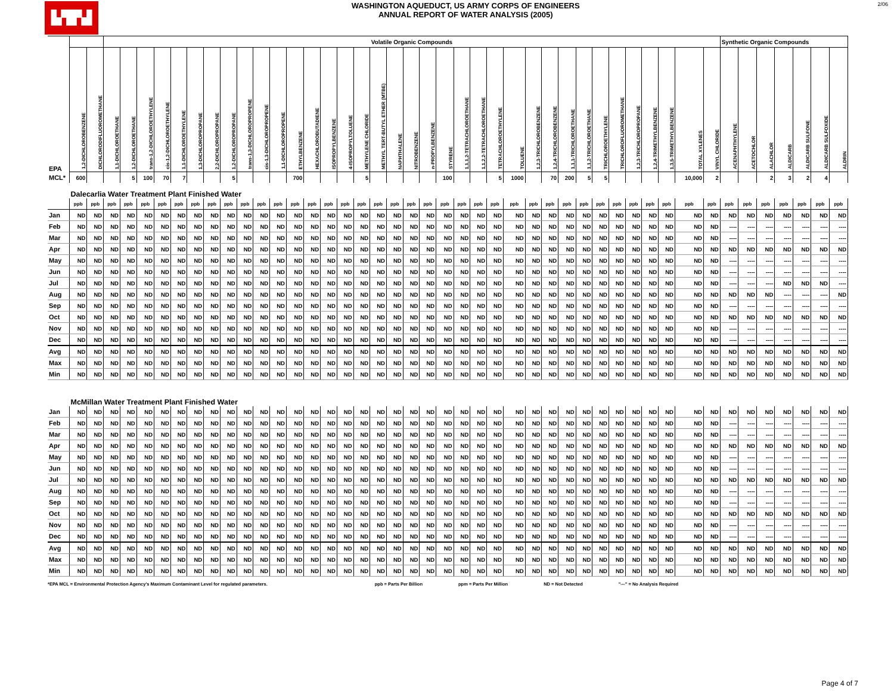▙▜▛▟
WASHINGTON AQUEDUCT, US ARMY CORPS OF ENGINEERS
ANNUAL REPORT OF WATER ANALYSIS (2005)
2/06
| | | | Volatile Organic Compounds | | | | | | | | | | | | | | | | | | | | | | | | | | | | | | | | | | | | Synthetic Organic Compounds | | | | | | |
| EPA | 1,2-DICHLOROBENZENE | DICHLORODIFLUOROMETHANE | 1,1-DICHLOROETHANE | 1,2-DICHLOROETHANE | trans-1,2-DICHLOROETHYLENE | cis-1,2-DICHLOROETHYLENE | 1,1-DICHLOROETHYLENE | 1,3-DICHLOROPROPANE | 2,2-DICHLOROPROPANE | 1,2-DICHLOROPROPANE | trans-1,3-DICHLOROPROPENE | cis-1,3-DICHLOROPROPENE | 1,1-DICHLOROPROPENE | ETHYLBENZENE | HEXACHLOROBUTADIENE | ISOPROPYLBENZENE | 4-ISOPROPYLTOLUENE | METHYLENE CHLORIDE | METHYL TERT-BUTYL ETHER (MTBE) | NAPHTHALENE | NITROBENZENE | n-PROPYLBENZENE | STYRENE | 1,1,1,2-TETRACHLOROETHANE | 1,1,2,2-TETRACHLOROETHANE | TETRACHLOROETHYLENE | TOLUENE | 1,2,3-TRICHLOROBENZENE | 1,2,4-TRICHLOROBENZENE | 1,1,1-TRICHLOROETHANE | 1,1,2-TRICHLOROETHANE | TRICHLOROETHYLENE | TRICHLOROFLUOROMETHANE | 1,2,3-TRICHLOROPROPANE | 1,2,4-TRIMETHYLBENZENE | 1,3,5-TRIMETHYLBENZENE | TOTAL XYLENES | VINYL CHLORIDE | ACENAPHTHYLENE | ACETOCHLOR | ALACHLOR | ALDICARB | ALDICARB SULFONE | ALDICARB SULFOXIDE | ALDRIN |
| MCL* | 600 | | | 5 | 100 | 70 | 7 | | | 5 | | | | 700 | | | | 5 | | | | | 100 | | | 5 | 1000 | | 70 | 200 | 5 | 5 | | | | | 10,000 | 2 | | | 2 | 3 | 2 | 4 | |
| | Dalecarlia Water Treatment Plant Finished Water | | | | | | | | | | | | | | | | | | | | | | | | | | | | | | | | | | | | | | | | | | | | |
| | ppb | ppb | ppb | ppb | ppb | ppb | ppb | ppb | ppb | ppb | ppb | ppb | ppb | ppb | ppb | ppb | ppb | ppb | ppb | ppb | ppb | ppb | ppb | ppb | ppb | ppb | ppb | ppb | ppb | ppb | ppb | ppb | ppb | ppb | ppb | ppb | ppb | ppb | ppb | ppb | ppb | ppb | ppb | ppb | ppb |
| Jan | ND | ND | ND | ND | ND | ND | ND | ND | ND | ND | ND | ND | ND | ND | ND | ND | ND | ND | ND | ND | ND | ND | ND | ND | ND | ND | ND | ND | ND | ND | ND | ND | ND | ND | ND | ND | ND | ND | ND | ND | ND | ND | ND | ND | ND |
| Feb | ND | ND | ND | ND | ND | ND | ND | ND | ND | ND | ND | ND | ND | ND | ND | ND | ND | ND | ND | ND | ND | ND | ND | ND | ND | ND | ND | ND | ND | ND | ND | ND | ND | ND | ND | ND | ND | ND | ---- | ---- | ---- | ---- | ---- | ---- | ---- |
| Mar | ND | ND | ND | ND | ND | ND | ND | ND | ND | ND | ND | ND | ND | ND | ND | ND | ND | ND | ND | ND | ND | ND | ND | ND | ND | ND | ND | ND | ND | ND | ND | ND | ND | ND | ND | ND | ND | ND | ---- | ---- | ---- | ---- | ---- | ---- | ---- |
| Apr | ND | ND | ND | ND | ND | ND | ND | ND | ND | ND | ND | ND | ND | ND | ND | ND | ND | ND | ND | ND | ND | ND | ND | ND | ND | ND | ND | ND | ND | ND | ND | ND | ND | ND | ND | ND | ND | ND | ND | ND | ND | ND | ND | ND | ND |
| May | ND | ND | ND | ND | ND | ND | ND | ND | ND | ND | ND | ND | ND | ND | ND | ND | ND | ND | ND | ND | ND | ND | ND | ND | ND | ND | ND | ND | ND | ND | ND | ND | ND | ND | ND | ND | ND | ND | ---- | ---- | ---- | ---- | ---- | ---- | ---- |
| Jun | ND | ND | ND | ND | ND | ND | ND | ND | ND | ND | ND | ND | ND | ND | ND | ND | ND | ND | ND | ND | ND | ND | ND | ND | ND | ND | ND | ND | ND | ND | ND | ND | ND | ND | ND | ND | ND | ND | ---- | ---- | ---- | ---- | ---- | ---- | ---- |
| Jul | ND | ND | ND | ND | ND | ND | ND | ND | ND | ND | ND | ND | ND | ND | ND | ND | ND | ND | ND | ND | ND | ND | ND | ND | ND | ND | ND | ND | ND | ND | ND | ND | ND | ND | ND | ND | ND | ND | ---- | ---- | ---- | ND | ND | ND | ---- |
| Aug | ND | ND | ND | ND | ND | ND | ND | ND | ND | ND | ND | ND | ND | ND | ND | ND | ND | ND | ND | ND | ND | ND | ND | ND | ND | ND | ND | ND | ND | ND | ND | ND | ND | ND | ND | ND | ND | ND | ND | ND | ND | ---- | ---- | ---- | ND |
| Sep | ND | ND | ND | ND | ND | ND | ND | ND | ND | ND | ND | ND | ND | ND | ND | ND | ND | ND | ND | ND | ND | ND | ND | ND | ND | ND | ND | ND | ND | ND | ND | ND | ND | ND | ND | ND | ND | ND | ---- | ---- | ---- | ---- | ---- | ---- | ---- |
| Oct | ND | ND | ND | ND | ND | ND | ND | ND | ND | ND | ND | ND | ND | ND | ND | ND | ND | ND | ND | ND | ND | ND | ND | ND | ND | ND | ND | ND | ND | ND | ND | ND | ND | ND | ND | ND | ND | ND | ND | ND | ND | ND | ND | ND | ND |
| Nov | ND | ND | ND | ND | ND | ND | ND | ND | ND | ND | ND | ND | ND | ND | ND | ND | ND | ND | ND | ND | ND | ND | ND | ND | ND | ND | ND | ND | ND | ND | ND | ND | ND | ND | ND | ND | ND | ND | ---- | ---- | ---- | ---- | ---- | ---- | ---- |
| Dec | ND | ND | ND | ND | ND | ND | ND | ND | ND | ND | ND | ND | ND | ND | ND | ND | ND | ND | ND | ND | ND | ND | ND | ND | ND | ND | ND | ND | ND | ND | ND | ND | ND | ND | ND | ND | ND | ND | ---- | ---- | ---- | ---- | ---- | ---- | ---- |
| Avg | ND | ND | ND | ND | ND | ND | ND | ND | ND | ND | ND | ND | ND | ND | ND | ND | ND | ND | ND | ND | ND | ND | ND | ND | ND | ND | ND | ND | ND | ND | ND | ND | ND | ND | ND | ND | ND | ND | ND | ND | ND | ND | ND | ND | ND |
| Max | ND | ND | ND | ND | ND | ND | ND | ND | ND | ND | ND | ND | ND | ND | ND | ND | ND | ND | ND | ND | ND | ND | ND | ND | ND | ND | ND | ND | ND | ND | ND | ND | ND | ND | ND | ND | ND | ND | ND | ND | ND | ND | ND | ND | ND |
| Min | ND | ND | ND | ND | ND | ND | ND | ND | ND | ND | ND | ND | ND | ND | ND | ND | ND | ND | ND | ND | ND | ND | ND | ND | ND | ND | ND | ND | ND | ND | ND | ND | ND | ND | ND | ND | ND | ND | ND | ND | ND | ND | ND | ND | ND |
| | McMillan Water Treatment Plant Finished Water | | | | | | | | | | | | | | | | | | | | | | | | | | | | | | | | | | | | | | | | | | | | |
| Jan | ND | ND | ND | ND | ND | ND | ND | ND | ND | ND | ND | ND | ND | ND | ND | ND | ND | ND | ND | ND | ND | ND | ND | ND | ND | ND | ND | ND | ND | ND | ND | ND | ND | ND | ND | ND | ND | ND | ND | ND | ND | ND | ND | ND | ND |
| Feb | ND | ND | ND | ND | ND | ND | ND | ND | ND | ND | ND | ND | ND | ND | ND | ND | ND | ND | ND | ND | ND | ND | ND | ND | ND | ND | ND | ND | ND | ND | ND | ND | ND | ND | ND | ND | ND | ND | ---- | ---- | ---- | ---- | ---- | ---- | ---- |
| Mar | ND | ND | ND | ND | ND | ND | ND | ND | ND | ND | ND | ND | ND | ND | ND | ND | ND | ND | ND | ND | ND | ND | ND | ND | ND | ND | ND | ND | ND | ND | ND | ND | ND | ND | ND | ND | ND | ND | ---- | ---- | ---- | ---- | ---- | ---- | ---- |
| Apr | ND | ND | ND | ND | ND | ND | ND | ND | ND | ND | ND | ND | ND | ND | ND | ND | ND | ND | ND | ND | ND | ND | ND | ND | ND | ND | ND | ND | ND | ND | ND | ND | ND | ND | ND | ND | ND | ND | ND | ND | ND | ND | ND | ND | ND |
| May | ND | ND | ND | ND | ND | ND | ND | ND | ND | ND | ND | ND | ND | ND | ND | ND | ND | ND | ND | ND | ND | ND | ND | ND | ND | ND | ND | ND | ND | ND | ND | ND | ND | ND | ND | ND | ND | ND | ---- | ---- | ---- | ---- | ---- | ---- | ---- |
| Jun | ND | ND | ND | ND | ND | ND | ND | ND | ND | ND | ND | ND | ND | ND | ND | ND | ND | ND | ND | ND | ND | ND | ND | ND | ND | ND | ND | ND | ND | ND | ND | ND | ND | ND | ND | ND | ND | ND | ---- | ---- | ---- | ---- | ---- | ---- | ---- |
| Jul | ND | ND | ND | ND | ND | ND | ND | ND | ND | ND | ND | ND | ND | ND | ND | ND | ND | ND | ND | ND | ND | ND | ND | ND | ND | ND | ND | ND | ND | ND | ND | ND | ND | ND | ND | ND | ND | ND | ND | ND | ND | ND | ND | ND | ND |
| Aug | ND | ND | ND | ND | ND | ND | ND | ND | ND | ND | ND | ND | ND | ND | ND | ND | ND | ND | ND | ND | ND | ND | ND | ND | ND | ND | ND | ND | ND | ND | ND | ND | ND | ND | ND | ND | ND | ND | ---- | ---- | ---- | ---- | ---- | ---- | ---- |
| Sep | ND | ND | ND | ND | ND | ND | ND | ND | ND | ND | ND | ND | ND | ND | ND | ND | ND | ND | ND | ND | ND | ND | ND | ND | ND | ND | ND | ND | ND | ND | ND | ND | ND | ND | ND | ND | ND | ND | ---- | ---- | ---- | ---- | ---- | ---- | ---- |
| Oct | ND | ND | ND | ND | ND | ND | ND | ND | ND | ND | ND | ND | ND | ND | ND | ND | ND | ND | ND | ND | ND | ND | ND | ND | ND | ND | ND | ND | ND | ND | ND | ND | ND | ND | ND | ND | ND | ND | ND | ND | ND | ND | ND | ND | ND |
| Nov | ND | ND | ND | ND | ND | ND | ND | ND | ND | ND | ND | ND | ND | ND | ND | ND | ND | ND | ND | ND | ND | ND | ND | ND | ND | ND | ND | ND | ND | ND | ND | ND | ND | ND | ND | ND | ND | ND | ---- | ---- | ---- | ---- | ---- | ---- | ---- |
| Dec | ND | ND | ND | ND | ND | ND | ND | ND | ND | ND | ND | ND | ND | ND | ND | ND | ND | ND | ND | ND | ND | ND | ND | ND | ND | ND | ND | ND | ND | ND | ND | ND | ND | ND | ND | ND | ND | ND | ---- | ---- | ---- | ---- | ---- | ---- | ---- |
| Avg | ND | ND | ND | ND | ND | ND | ND | ND | ND | ND | ND | ND | ND | ND | ND | ND | ND | ND | ND | ND | ND | ND | ND | ND | ND | ND | ND | ND | ND | ND | ND | ND | ND | ND | ND | ND | ND | ND | ND | ND | ND | ND | ND | ND | ND |
| Max | ND | ND | ND | ND | ND | ND | ND | ND | ND | ND | ND | ND | ND | ND | ND | ND | ND | ND | ND | ND | ND | ND | ND | ND | ND | ND | ND | ND | ND | ND | ND | ND | ND | ND | ND | ND | ND | ND | ND | ND | ND | ND | ND | ND | ND |
| Min | ND | ND | ND | ND | ND | ND | ND | ND | ND | ND | ND | ND | ND | ND | ND | ND | ND | ND | ND | ND | ND | ND | ND | ND | ND | ND | ND | ND | ND | ND | ND | ND | ND | ND | ND | ND | ND | ND | ND | ND | ND | ND | ND | ND | ND |
*EPA MCL = Environmental Protection Agency's Maximum Contaminant Level for regulated parameters. ppb = Parts Per Billion ppm = Parts Per Million ND = Not Detected "---" = No Analysis Required
Page 4 of 7